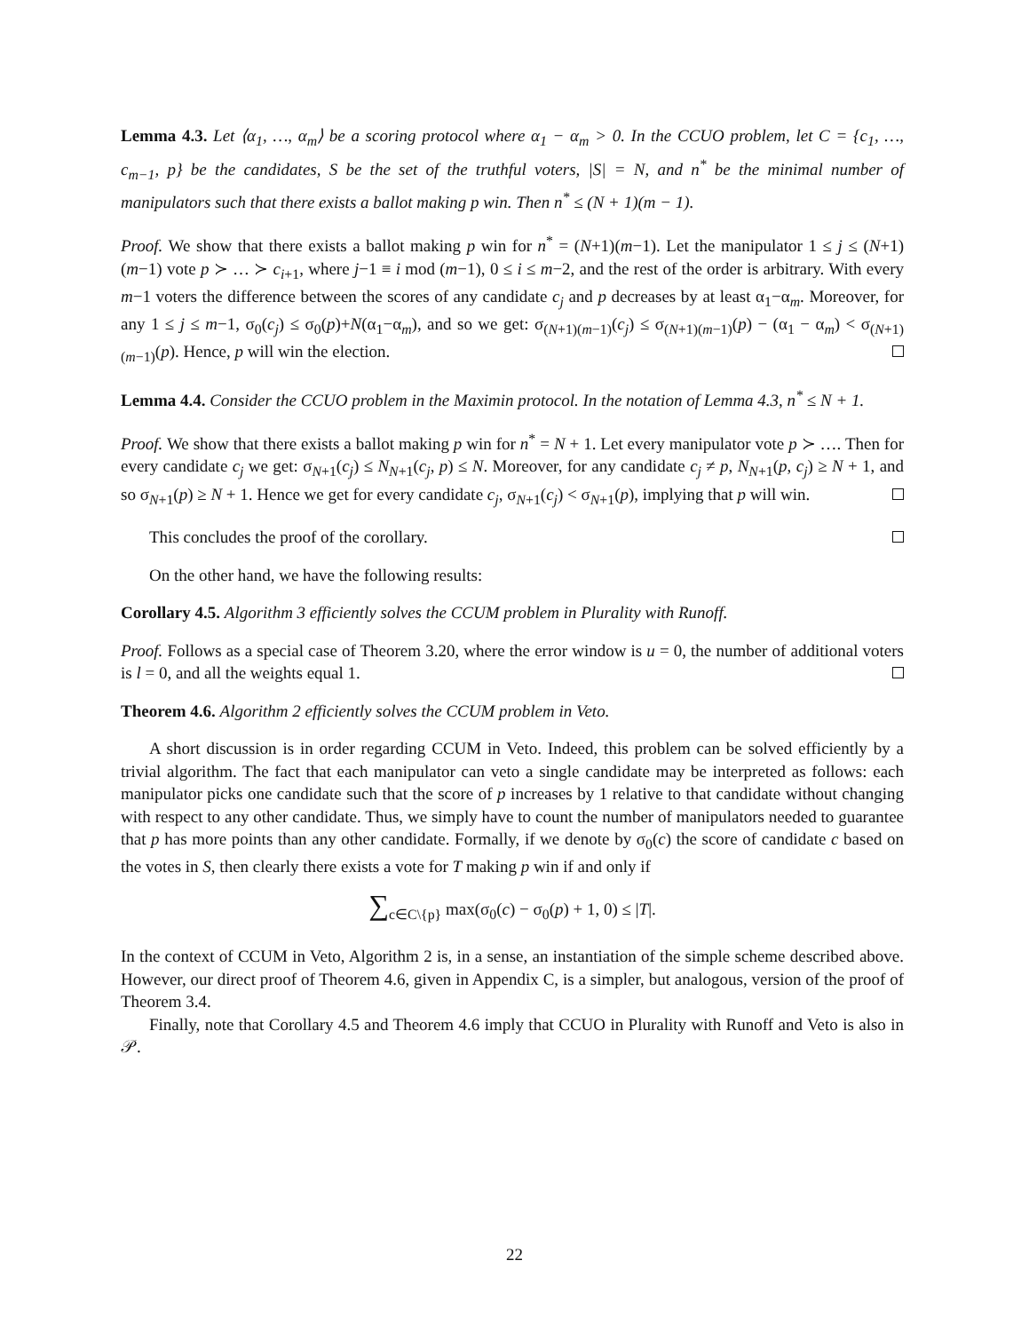Lemma 4.3. Let ⟨α<sub>1</sub>, …, α<sub>m</sub>⟩ be a scoring protocol where α<sub>1</sub> − α<sub>m</sub> > 0. In the CCUO problem, let C = {c<sub>1</sub>, …, c<sub>m−1</sub>, p} be the candidates, S be the set of the truthful voters, |S| = N, and n<sup>*</sup> be the minimal number of manipulators such that there exists a ballot making p win. Then n<sup>*</sup> ≤ (N + 1)(m − 1).
Proof. We show that there exists a ballot making p win for n<sup>*</sup> = (N+1)(m−1). Let the manipulator 1 ≤ j ≤ (N+1)(m−1) vote p ≻ … ≻ c<sub>i+1</sub>, where j−1 ≡ i mod (m−1), 0 ≤ i ≤ m−2, and the rest of the order is arbitrary. With every m−1 voters the difference between the scores of any candidate c<sub>j</sub> and p decreases by at least α<sub>1</sub>−α<sub>m</sub>. Moreover, for any 1 ≤ j ≤ m−1, σ<sub>0</sub>(c<sub>j</sub>) ≤ σ<sub>0</sub>(p)+N(α<sub>1</sub>−α<sub>m</sub>), and so we get: σ<sub>(N+1)(m−1)</sub>(c<sub>j</sub>) ≤ σ<sub>(N+1)(m−1)</sub>(p) − (α<sub>1</sub> − α<sub>m</sub>) < σ<sub>(N+1)(m−1)</sub>(p). Hence, p will win the election.
Lemma 4.4. Consider the CCUO problem in the Maximin protocol. In the notation of Lemma 4.3, n<sup>*</sup> ≤ N + 1.
Proof. We show that there exists a ballot making p win for n<sup>*</sup> = N + 1. Let every manipulator vote p ≻ …. Then for every candidate c<sub>j</sub> we get: σ<sub>N+1</sub>(c<sub>j</sub>) ≤ N<sub>N+1</sub>(c<sub>j</sub>, p) ≤ N. Moreover, for any candidate c<sub>j</sub> ≠ p, N<sub>N+1</sub>(p, c<sub>j</sub>) ≥ N + 1, and so σ<sub>N+1</sub>(p) ≥ N + 1. Hence we get for every candidate c<sub>j</sub>, σ<sub>N+1</sub>(c<sub>j</sub>) < σ<sub>N+1</sub>(p), implying that p will win.
This concludes the proof of the corollary.
On the other hand, we have the following results:
Corollary 4.5. Algorithm 3 efficiently solves the CCUM problem in Plurality with Runoff.
Proof. Follows as a special case of Theorem 3.20, where the error window is u = 0, the number of additional voters is l = 0, and all the weights equal 1.
Theorem 4.6. Algorithm 2 efficiently solves the CCUM problem in Veto.
A short discussion is in order regarding CCUM in Veto. Indeed, this problem can be solved efficiently by a trivial algorithm. The fact that each manipulator can veto a single candidate may be interpreted as follows: each manipulator picks one candidate such that the score of p increases by 1 relative to that candidate without changing with respect to any other candidate. Thus, we simply have to count the number of manipulators needed to guarantee that p has more points than any other candidate. Formally, if we denote by σ<sub>0</sub>(c) the score of candidate c based on the votes in S, then clearly there exists a vote for T making p win if and only if
∑<sub>c∈C\{p}</sub> max(σ<sub>0</sub>(c) − σ<sub>0</sub>(p) + 1, 0) ≤ |T|.
In the context of CCUM in Veto, Algorithm 2 is, in a sense, an instantiation of the simple scheme described above. However, our direct proof of Theorem 4.6, given in Appendix C, is a simpler, but analogous, version of the proof of Theorem 3.4.
Finally, note that Corollary 4.5 and Theorem 4.6 imply that CCUO in Plurality with Runoff and Veto is also in 𝒫.
22